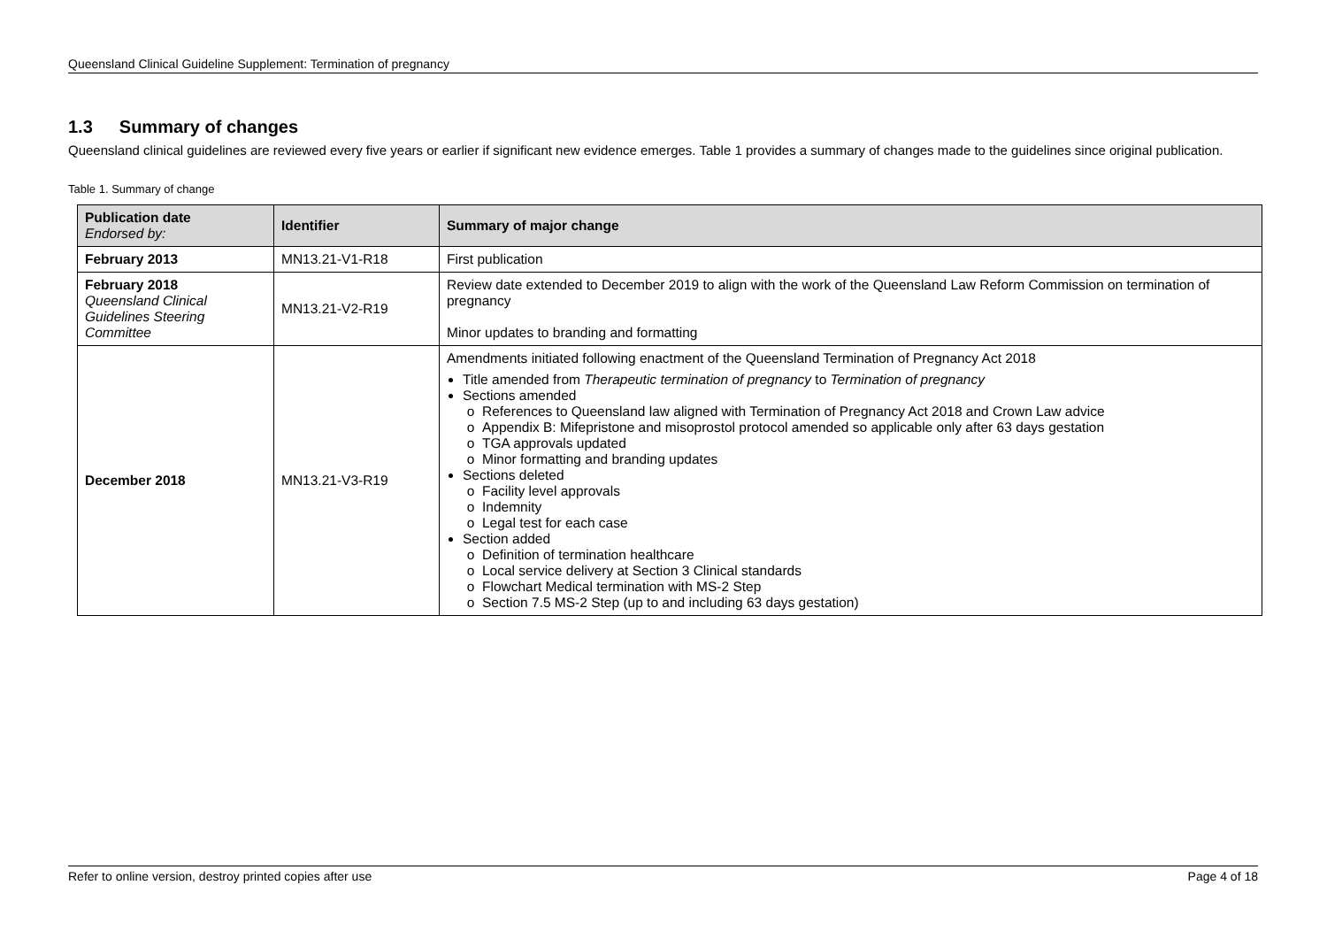Queensland Clinical Guideline Supplement: Termination of pregnancy
1.3 Summary of changes
Queensland clinical guidelines are reviewed every five years or earlier if significant new evidence emerges. Table 1 provides a summary of changes made to the guidelines since original publication.
Table 1. Summary of change
| Publication date Endorsed by: | Identifier | Summary of major change |
| --- | --- | --- |
| February 2013 | MN13.21-V1-R18 | First publication |
| February 2018 Queensland Clinical Guidelines Steering Committee | MN13.21-V2-R19 | Review date extended to December 2019 to align with the work of the Queensland Law Reform Commission on termination of pregnancy Minor updates to branding and formatting |
| December 2018 | MN13.21-V3-R19 | Amendments initiated following enactment of the Queensland Termination of Pregnancy Act 2018 Title amended from Therapeutic termination of pregnancy to Termination of pregnancy Sections amended References to Queensland law aligned with Termination of Pregnancy Act 2018 and Crown Law advice Appendix B: Mifepristone and misoprostol protocol amended so applicable only after 63 days gestation TGA approvals updated Minor formatting and branding updates Sections deleted Facility level approvals Indemnity Legal test for each case Section added Definition of termination healthcare Local service delivery at Section 3 Clinical standards Flowchart Medical termination with MS-2 Step Section 7.5 MS-2 Step (up to and including 63 days gestation) |
Refer to online version, destroy printed copies after use Page 4 of 18